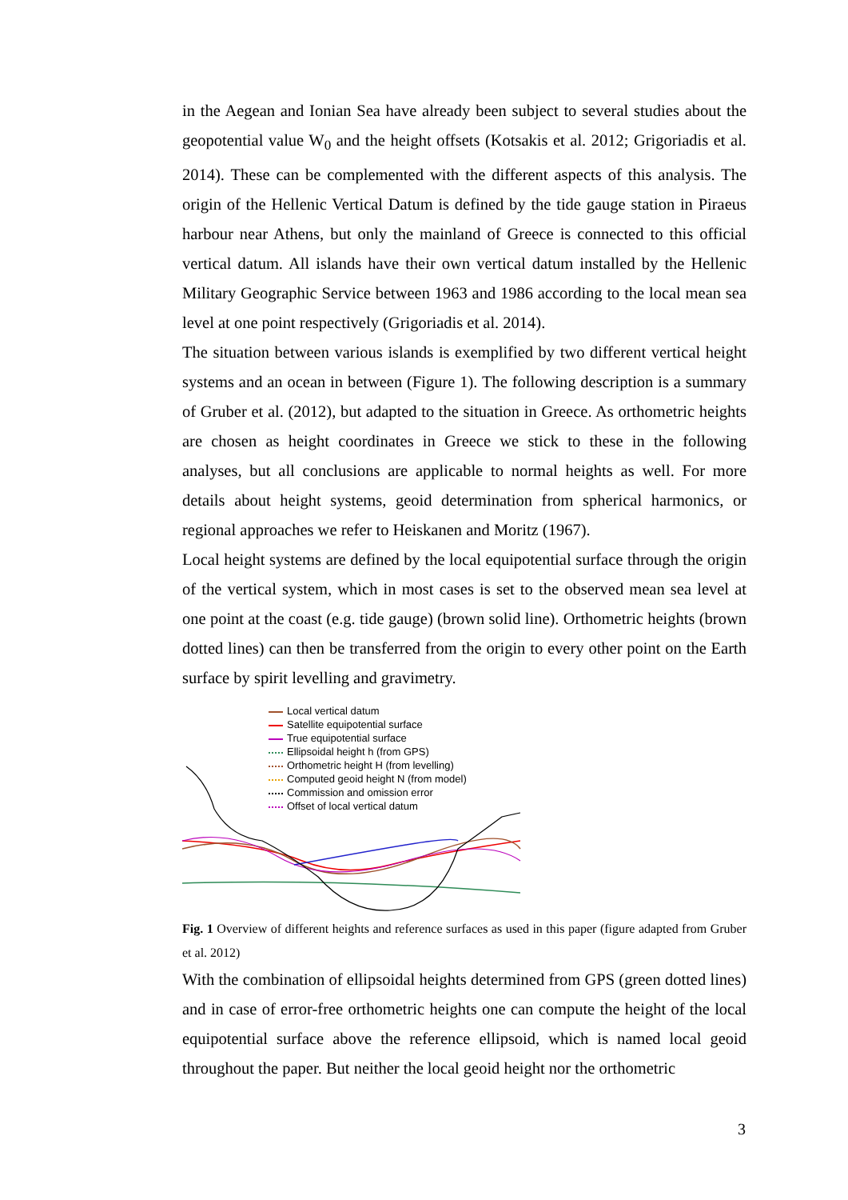in the Aegean and Ionian Sea have already been subject to several studies about the geopotential value W<sub>0</sub> and the height offsets (Kotsakis et al. 2012; Grigoriadis et al. 2014). These can be complemented with the different aspects of this analysis. The origin of the Hellenic Vertical Datum is defined by the tide gauge station in Piraeus harbour near Athens, but only the mainland of Greece is connected to this official vertical datum. All islands have their own vertical datum installed by the Hellenic Military Geographic Service between 1963 and 1986 according to the local mean sea level at one point respectively (Grigoriadis et al. 2014).
The situation between various islands is exemplified by two different vertical height systems and an ocean in between (Figure 1). The following description is a summary of Gruber et al. (2012), but adapted to the situation in Greece. As orthometric heights are chosen as height coordinates in Greece we stick to these in the following analyses, but all conclusions are applicable to normal heights as well. For more details about height systems, geoid determination from spherical harmonics, or regional approaches we refer to Heiskanen and Moritz (1967).
Local height systems are defined by the local equipotential surface through the origin of the vertical system, which in most cases is set to the observed mean sea level at one point at the coast (e.g. tide gauge) (brown solid line). Orthometric heights (brown dotted lines) can then be transferred from the origin to every other point on the Earth surface by spirit levelling and gravimetry.
Local vertical datum
Satellite equipotential surface
True equipotential surface
Ellipsoidal height h (from GPS)
Orthometric height H (from levelling)
Computed geoid height N (from model)
Commission and omission error
Offset of local vertical datum
Fig. 1 Overview of different heights and reference surfaces as used in this paper (figure adapted from Gruber et al. 2012)
With the combination of ellipsoidal heights determined from GPS (green dotted lines) and in case of error-free orthometric heights one can compute the height of the local equipotential surface above the reference ellipsoid, which is named local geoid throughout the paper. But neither the local geoid height nor the orthometric
3